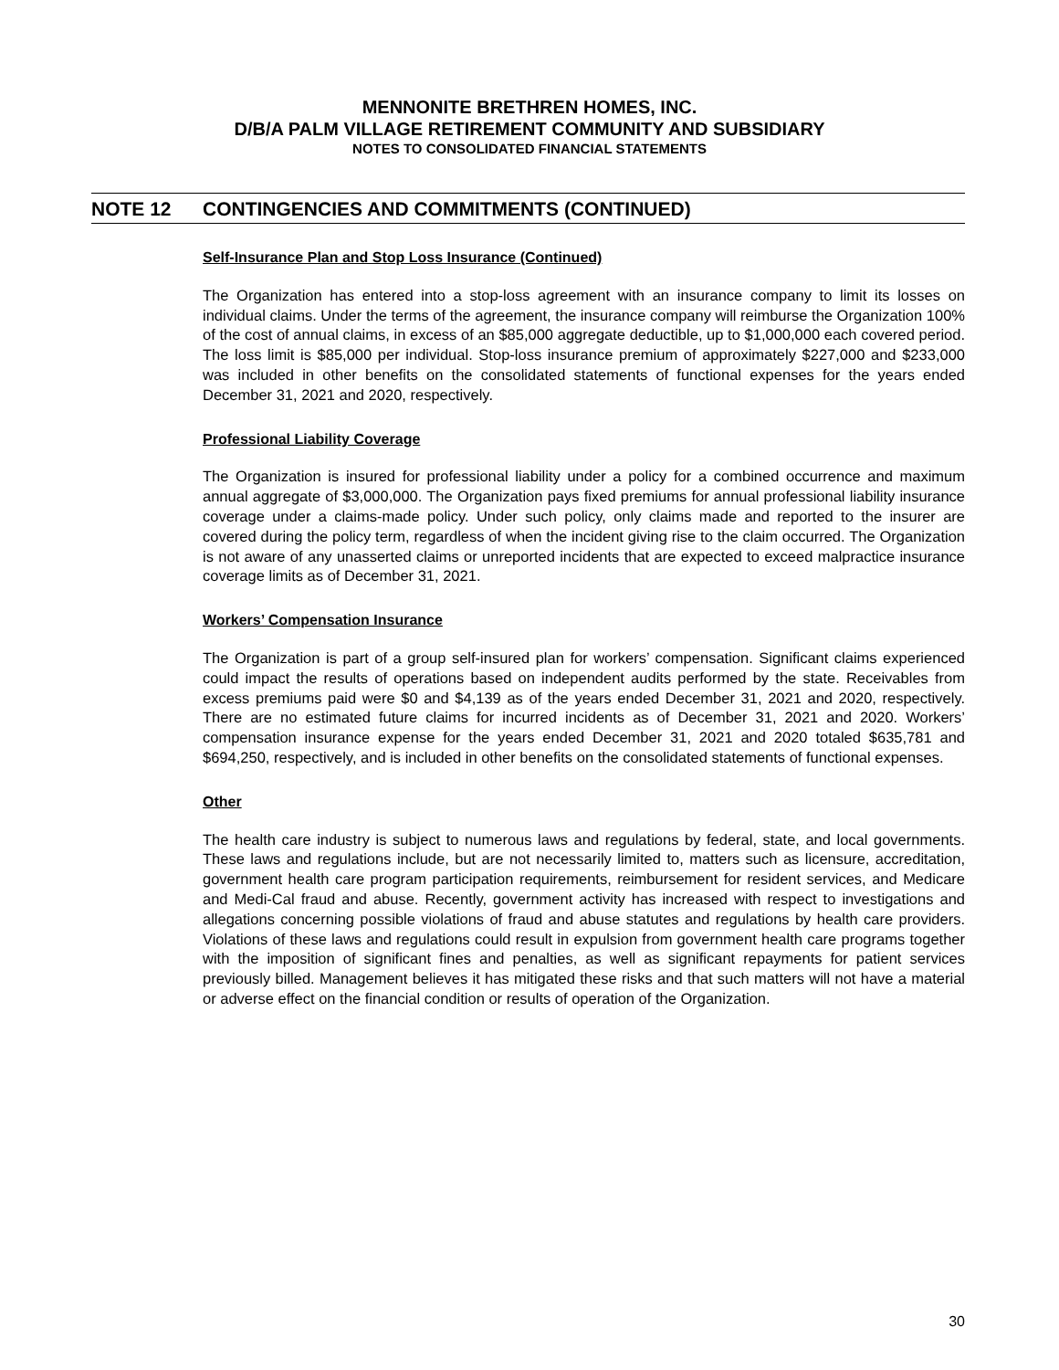MENNONITE BRETHREN HOMES, INC.
D/B/A PALM VILLAGE RETIREMENT COMMUNITY AND SUBSIDIARY
NOTES TO CONSOLIDATED FINANCIAL STATEMENTS
NOTE 12 CONTINGENCIES AND COMMITMENTS (CONTINUED)
Self-Insurance Plan and Stop Loss Insurance (Continued)
The Organization has entered into a stop-loss agreement with an insurance company to limit its losses on individual claims. Under the terms of the agreement, the insurance company will reimburse the Organization 100% of the cost of annual claims, in excess of an $85,000 aggregate deductible, up to $1,000,000 each covered period. The loss limit is $85,000 per individual. Stop-loss insurance premium of approximately $227,000 and $233,000 was included in other benefits on the consolidated statements of functional expenses for the years ended December 31, 2021 and 2020, respectively.
Professional Liability Coverage
The Organization is insured for professional liability under a policy for a combined occurrence and maximum annual aggregate of $3,000,000. The Organization pays fixed premiums for annual professional liability insurance coverage under a claims-made policy. Under such policy, only claims made and reported to the insurer are covered during the policy term, regardless of when the incident giving rise to the claim occurred. The Organization is not aware of any unasserted claims or unreported incidents that are expected to exceed malpractice insurance coverage limits as of December 31, 2021.
Workers’ Compensation Insurance
The Organization is part of a group self-insured plan for workers’ compensation. Significant claims experienced could impact the results of operations based on independent audits performed by the state. Receivables from excess premiums paid were $0 and $4,139 as of the years ended December 31, 2021 and 2020, respectively. There are no estimated future claims for incurred incidents as of December 31, 2021 and 2020. Workers’ compensation insurance expense for the years ended December 31, 2021 and 2020 totaled $635,781 and $694,250, respectively, and is included in other benefits on the consolidated statements of functional expenses.
Other
The health care industry is subject to numerous laws and regulations by federal, state, and local governments. These laws and regulations include, but are not necessarily limited to, matters such as licensure, accreditation, government health care program participation requirements, reimbursement for resident services, and Medicare and Medi-Cal fraud and abuse. Recently, government activity has increased with respect to investigations and allegations concerning possible violations of fraud and abuse statutes and regulations by health care providers. Violations of these laws and regulations could result in expulsion from government health care programs together with the imposition of significant fines and penalties, as well as significant repayments for patient services previously billed. Management believes it has mitigated these risks and that such matters will not have a material or adverse effect on the financial condition or results of operation of the Organization.
30